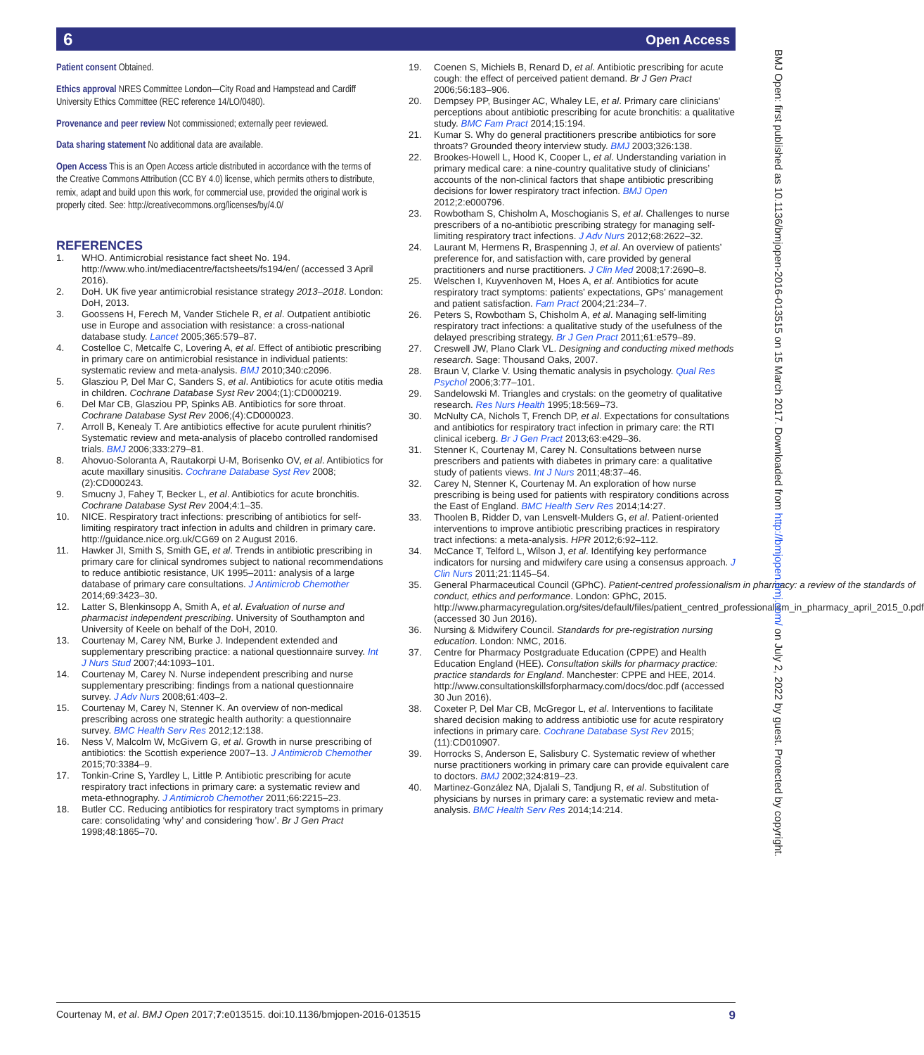6 Open Access
BMJ Open: first published as 10.1136/bmjopen-2016-013515 on 15 March 2017. Downloaded from http://bmjopen.bmj.com/ on July 2, 2022 by guest. Protected by copyright.
Patient consent Obtained.
Ethics approval NRES Committee London—City Road and Hampstead and Cardiff University Ethics Committee (REC reference 14/LO/0480).
Provenance and peer review Not commissioned; externally peer reviewed.
Data sharing statement No additional data are available.
Open Access This is an Open Access article distributed in accordance with the terms of the Creative Commons Attribution (CC BY 4.0) license, which permits others to distribute, remix, adapt and build upon this work, for commercial use, provided the original work is properly cited. See: http://creativecommons.org/licenses/by/4.0/
REFERENCES
1. WHO. Antimicrobial resistance fact sheet No. 194. http://www.who.int/mediacentre/factsheets/fs194/en/ (accessed 3 April 2016).
2. DoH. UK five year antimicrobial resistance strategy 2013–2018. London: DoH, 2013.
3. Goossens H, Ferech M, Vander Stichele R, et al. Outpatient antibiotic use in Europe and association with resistance: a cross-national database study. Lancet 2005;365:579–87.
4. Costelloe C, Metcalfe C, Lovering A, et al. Effect of antibiotic prescribing in primary care on antimicrobial resistance in individual patients: systematic review and meta-analysis. BMJ 2010;340:c2096.
5. Glasziou P, Del Mar C, Sanders S, et al. Antibiotics for acute otitis media in children. Cochrane Database Syst Rev 2004;(1):CD000219.
6. Del Mar CB, Glasziou PP, Spinks AB. Antibiotics for sore throat. Cochrane Database Syst Rev 2006;(4):CD000023.
7. Arroll B, Kenealy T. Are antibiotics effective for acute purulent rhinitis? Systematic review and meta-analysis of placebo controlled randomised trials. BMJ 2006;333:279–81.
8. Ahovuo-Soloranta A, Rautakorpi U-M, Borisenko OV, et al. Antibiotics for acute maxillary sinusitis. Cochrane Database Syst Rev 2008;(2):CD000243.
9. Smucny J, Fahey T, Becker L, et al. Antibiotics for acute bronchitis. Cochrane Database Syst Rev 2004;4:1–35.
10. NICE. Respiratory tract infections: prescribing of antibiotics for self-limiting respiratory tract infection in adults and children in primary care. http://guidance.nice.org.uk/CG69 on 2 August 2016.
11. Hawker JI, Smith S, Smith GE, et al. Trends in antibiotic prescribing in primary care for clinical syndromes subject to national recommendations to reduce antibiotic resistance, UK 1995–2011: analysis of a large database of primary care consultations. J Antimicrob Chemother 2014;69:3423–30.
12. Latter S, Blenkinsopp A, Smith A, et al. Evaluation of nurse and pharmacist independent prescribing. University of Southampton and University of Keele on behalf of the DoH, 2010.
13. Courtenay M, Carey NM, Burke J. Independent extended and supplementary prescribing practice: a national questionnaire survey. Int J Nurs Stud 2007;44:1093–101.
14. Courtenay M, Carey N. Nurse independent prescribing and nurse supplementary prescribing: findings from a national questionnaire survey. J Adv Nurs 2008;61:403–2.
15. Courtenay M, Carey N, Stenner K. An overview of non-medical prescribing across one strategic health authority: a questionnaire survey. BMC Health Serv Res 2012;12:138.
16. Ness V, Malcolm W, McGivern G, et al. Growth in nurse prescribing of antibiotics: the Scottish experience 2007–13. J Antimicrob Chemother 2015;70:3384–9.
17. Tonkin-Crine S, Yardley L, Little P. Antibiotic prescribing for acute respiratory tract infections in primary care: a systematic review and meta-ethnography. J Antimicrob Chemother 2011;66:2215–23.
18. Butler CC. Reducing antibiotics for respiratory tract symptoms in primary care: consolidating ‘why’ and considering ‘how’. Br J Gen Pract 1998;48:1865–70.
19. Coenen S, Michiels B, Renard D, et al. Antibiotic prescribing for acute cough: the effect of perceived patient demand. Br J Gen Pract 2006;56:183–906.
20. Dempsey PP, Businger AC, Whaley LE, et al. Primary care clinicians’ perceptions about antibiotic prescribing for acute bronchitis: a qualitative study. BMC Fam Pract 2014;15:194.
21. Kumar S. Why do general practitioners prescribe antibiotics for sore throats? Grounded theory interview study. BMJ 2003;326:138.
22. Brookes-Howell L, Hood K, Cooper L, et al. Understanding variation in primary medical care: a nine-country qualitative study of clinicians’ accounts of the non-clinical factors that shape antibiotic prescribing decisions for lower respiratory tract infection. BMJ Open 2012;2:e000796.
23. Rowbotham S, Chisholm A, Moschogianis S, et al. Challenges to nurse prescribers of a no-antibiotic prescribing strategy for managing self-limiting respiratory tract infections. J Adv Nurs 2012;68:2622–32.
24. Laurant M, Hermens R, Braspenning J, et al. An overview of patients’ preference for, and satisfaction with, care provided by general practitioners and nurse practitioners. J Clin Med 2008;17:2690–8.
25. Welschen I, Kuyvenhoven M, Hoes A, et al. Antibiotics for acute respiratory tract symptoms: patients’ expectations, GPs’ management and patient satisfaction. Fam Pract 2004;21:234–7.
26. Peters S, Rowbotham S, Chisholm A, et al. Managing self-limiting respiratory tract infections: a qualitative study of the usefulness of the delayed prescribing strategy. Br J Gen Pract 2011;61:e579–89.
27. Creswell JW, Plano Clark VL. Designing and conducting mixed methods research. Sage: Thousand Oaks, 2007.
28. Braun V, Clarke V. Using thematic analysis in psychology. Qual Res Psychol 2006;3:77–101.
29. Sandelowski M. Triangles and crystals: on the geometry of qualitative research. Res Nurs Health 1995;18:569–73.
30. McNulty CA, Nichols T, French DP, et al. Expectations for consultations and antibiotics for respiratory tract infection in primary care: the RTI clinical iceberg. Br J Gen Pract 2013;63:e429–36.
31. Stenner K, Courtenay M, Carey N. Consultations between nurse prescribers and patients with diabetes in primary care: a qualitative study of patients views. Int J Nurs 2011;48:37–46.
32. Carey N, Stenner K, Courtenay M. An exploration of how nurse prescribing is being used for patients with respiratory conditions across the East of England. BMC Health Serv Res 2014;14:27.
33. Thoolen B, Ridder D, van Lensvelt-Mulders G, et al. Patient-oriented interventions to improve antibiotic prescribing practices in respiratory tract infections: a meta-analysis. HPR 2012;6:92–112.
34. McCance T, Telford L, Wilson J, et al. Identifying key performance indicators for nursing and midwifery care using a consensus approach. J Clin Nurs 2011;21:1145–54.
35. General Pharmaceutical Council (GPhC). Patient-centred professionalism in pharmacy: a review of the standards of conduct, ethics and performance. London: GPhC, 2015. http://www.pharmacyregulation.org/sites/default/files/patient_centred_professionalism_in_pharmacy_april_2015_0.pdf (accessed 30 Jun 2016).
36. Nursing & Midwifery Council. Standards for pre-registration nursing education. London: NMC, 2016.
37. Centre for Pharmacy Postgraduate Education (CPPE) and Health Education England (HEE). Consultation skills for pharmacy practice: practice standards for England. Manchester: CPPE and HEE, 2014. http://www.consultationskillsforpharmacy.com/docs/doc.pdf (accessed 30 Jun 2016).
38. Coxeter P, Del Mar CB, McGregor L, et al. Interventions to facilitate shared decision making to address antibiotic use for acute respiratory infections in primary care. Cochrane Database Syst Rev 2015;(11):CD010907.
39. Horrocks S, Anderson E, Salisbury C. Systematic review of whether nurse practitioners working in primary care can provide equivalent care to doctors. BMJ 2002;324:819–23.
40. Martinez-González NA, Djalali S, Tandjung R, et al. Substitution of physicians by nurses in primary care: a systematic review and meta-analysis. BMC Health Serv Res 2014;14:214.
Courtenay M, et al. BMJ Open 2017;7:e013515. doi:10.1136/bmjopen-2016-013515 9